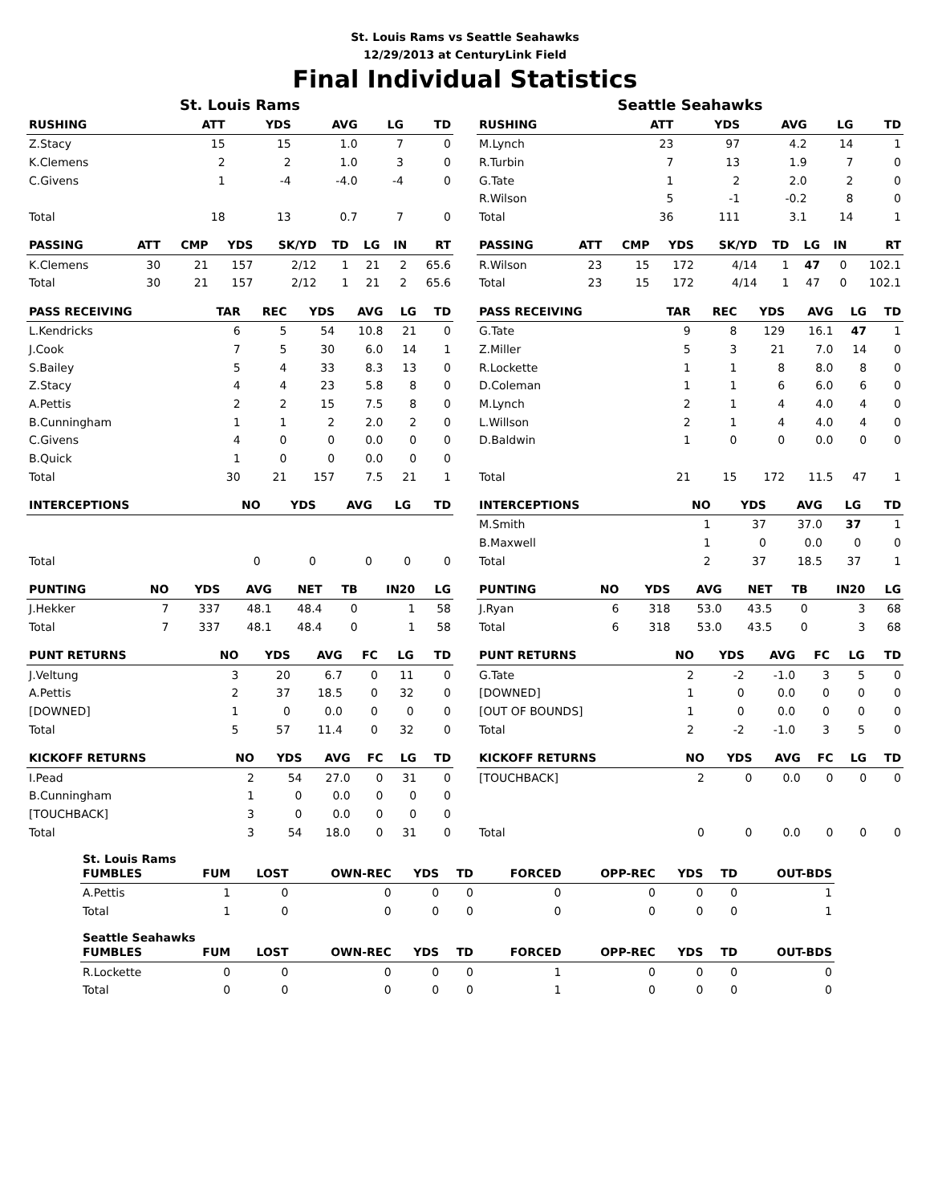St. Louis Rams vs Seattle Seahawks
12/29/2013 at CenturyLink Field
Final Individual Statistics
St. Louis Rams
| RUSHING | ATT | YDS | AVG | LG | TD |
| --- | --- | --- | --- | --- | --- |
| Z.Stacy | 15 | 15 | 1.0 | 7 | 0 |
| K.Clemens | 2 | 2 | 1.0 | 3 | 0 |
| C.Givens | 1 | -4 | -4.0 | -4 | 0 |
| Total | 18 | 13 | 0.7 | 7 | 0 |
| PASSING | ATT | CMP | YDS | SK/YD | TD | LG | IN | RT |
| --- | --- | --- | --- | --- | --- | --- | --- | --- |
| K.Clemens | 30 | 21 | 157 | 2/12 | 1 | 21 | 2 | 65.6 |
| Total | 30 | 21 | 157 | 2/12 | 1 | 21 | 2 | 65.6 |
| PASS RECEIVING | TAR | REC | YDS | AVG | LG | TD |
| --- | --- | --- | --- | --- | --- | --- |
| L.Kendricks | 6 | 5 | 54 | 10.8 | 21 | 0 |
| J.Cook | 7 | 5 | 30 | 6.0 | 14 | 1 |
| S.Bailey | 5 | 4 | 33 | 8.3 | 13 | 0 |
| Z.Stacy | 4 | 4 | 23 | 5.8 | 8 | 0 |
| A.Pettis | 2 | 2 | 15 | 7.5 | 8 | 0 |
| B.Cunningham | 1 | 1 | 2 | 2.0 | 2 | 0 |
| C.Givens | 4 | 0 | 0 | 0.0 | 0 | 0 |
| B.Quick | 1 | 0 | 0 | 0.0 | 0 | 0 |
| Total | 30 | 21 | 157 | 7.5 | 21 | 1 |
| INTERCEPTIONS | NO | YDS | AVG | LG | TD |
| --- | --- | --- | --- | --- | --- |
| Total | 0 | 0 | 0 | 0 | 0 |
| PUNTING | NO | YDS | AVG | NET | TB | IN20 | LG |
| --- | --- | --- | --- | --- | --- | --- | --- |
| J.Hekker | 7 | 337 | 48.1 | 48.4 | 0 | 1 | 58 |
| Total | 7 | 337 | 48.1 | 48.4 | 0 | 1 | 58 |
| PUNT RETURNS | NO | YDS | AVG | FC | LG | TD |
| --- | --- | --- | --- | --- | --- | --- |
| J.Veltung | 3 | 20 | 6.7 | 0 | 11 | 0 |
| A.Pettis | 2 | 37 | 18.5 | 0 | 32 | 0 |
| [DOWNED] | 1 | 0 | 0.0 | 0 | 0 | 0 |
| Total | 5 | 57 | 11.4 | 0 | 32 | 0 |
| KICKOFF RETURNS | NO | YDS | AVG | FC | LG | TD |
| --- | --- | --- | --- | --- | --- | --- |
| I.Pead | 2 | 54 | 27.0 | 0 | 31 | 0 |
| B.Cunningham | 1 | 0 | 0.0 | 0 | 0 | 0 |
| [TOUCHBACK] | 3 | 0 | 0.0 | 0 | 0 | 0 |
| Total | 3 | 54 | 18.0 | 0 | 31 | 0 |
Seattle Seahawks
| RUSHING | ATT | YDS | AVG | LG | TD |
| --- | --- | --- | --- | --- | --- |
| M.Lynch | 23 | 97 | 4.2 | 14 | 1 |
| R.Turbin | 7 | 13 | 1.9 | 7 | 0 |
| G.Tate | 1 | 2 | 2.0 | 2 | 0 |
| R.Wilson | 5 | -1 | -0.2 | 8 | 0 |
| Total | 36 | 111 | 3.1 | 14 | 1 |
| PASSING | ATT | CMP | YDS | SK/YD | TD | LG | IN | RT |
| --- | --- | --- | --- | --- | --- | --- | --- | --- |
| R.Wilson | 23 | 15 | 172 | 4/14 | 1 | 47 | 0 | 102.1 |
| Total | 23 | 15 | 172 | 4/14 | 1 | 47 | 0 | 102.1 |
| PASS RECEIVING | TAR | REC | YDS | AVG | LG | TD |
| --- | --- | --- | --- | --- | --- | --- |
| G.Tate | 9 | 8 | 129 | 16.1 | 47 | 1 |
| Z.Miller | 5 | 3 | 21 | 7.0 | 14 | 0 |
| R.Lockette | 1 | 1 | 8 | 8.0 | 8 | 0 |
| D.Coleman | 1 | 1 | 6 | 6.0 | 6 | 0 |
| M.Lynch | 2 | 1 | 4 | 4.0 | 4 | 0 |
| L.Willson | 2 | 1 | 4 | 4.0 | 4 | 0 |
| D.Baldwin | 1 | 0 | 0 | 0.0 | 0 | 0 |
| Total | 21 | 15 | 172 | 11.5 | 47 | 1 |
| INTERCEPTIONS | NO | YDS | AVG | LG | TD |
| --- | --- | --- | --- | --- | --- |
| M.Smith | 1 | 37 | 37.0 | 37 | 1 |
| B.Maxwell | 1 | 0 | 0.0 | 0 | 0 |
| Total | 2 | 37 | 18.5 | 37 | 1 |
| PUNTING | NO | YDS | AVG | NET | TB | IN20 | LG |
| --- | --- | --- | --- | --- | --- | --- | --- |
| J.Ryan | 6 | 318 | 53.0 | 43.5 | 0 | 3 | 68 |
| Total | 6 | 318 | 53.0 | 43.5 | 0 | 3 | 68 |
| PUNT RETURNS | NO | YDS | AVG | FC | LG | TD |
| --- | --- | --- | --- | --- | --- | --- |
| G.Tate | 2 | -2 | -1.0 | 3 | 5 | 0 |
| [DOWNED] | 1 | 0 | 0.0 | 0 | 0 | 0 |
| [OUT OF BOUNDS] | 1 | 0 | 0.0 | 0 | 0 | 0 |
| Total | 2 | -2 | -1.0 | 3 | 5 | 0 |
| KICKOFF RETURNS | NO | YDS | AVG | FC | LG | TD |
| --- | --- | --- | --- | --- | --- | --- |
| [TOUCHBACK] | 2 | 0 | 0.0 | 0 | 0 | 0 |
| Total | 0 | 0 | 0.0 | 0 | 0 | 0 |
St. Louis Rams
| FUMBLES | FUM | LOST | OWN-REC | YDS | TD | FORCED | OPP-REC | YDS | TD | OUT-BDS |
| --- | --- | --- | --- | --- | --- | --- | --- | --- | --- | --- |
| A.Pettis | 1 | 0 | 0 | 0 | 0 | 0 | 0 | 0 | 0 | 1 |
| Total | 1 | 0 | 0 | 0 | 0 | 0 | 0 | 0 | 0 | 1 |
Seattle Seahawks
| FUMBLES | FUM | LOST | OWN-REC | YDS | TD | FORCED | OPP-REC | YDS | TD | OUT-BDS |
| --- | --- | --- | --- | --- | --- | --- | --- | --- | --- | --- |
| R.Lockette | 0 | 0 | 0 | 0 | 0 | 1 | 0 | 0 | 0 | 0 |
| Total | 0 | 0 | 0 | 0 | 0 | 1 | 0 | 0 | 0 | 0 |